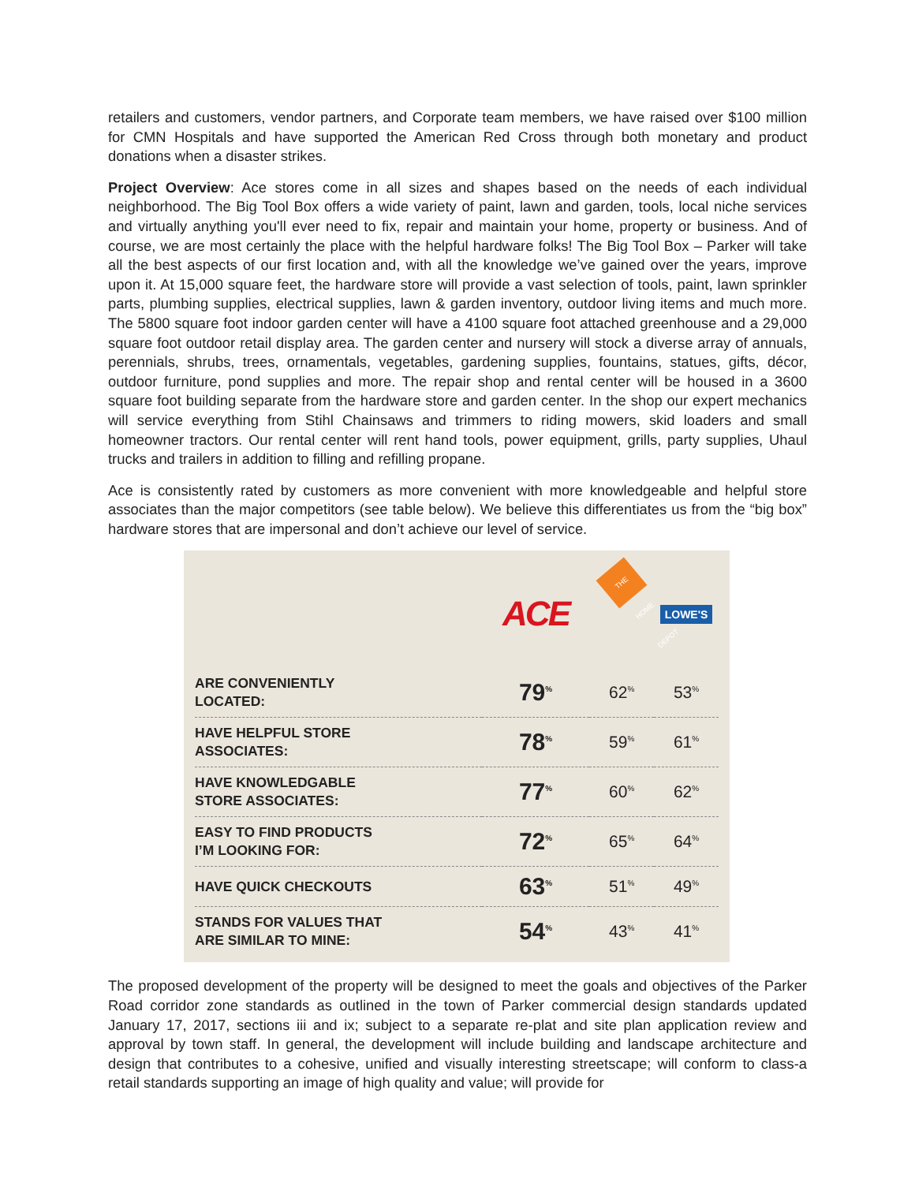retailers and customers, vendor partners, and Corporate team members, we have raised over $100 million for CMN Hospitals and have supported the American Red Cross through both monetary and product donations when a disaster strikes.
Project Overview: Ace stores come in all sizes and shapes based on the needs of each individual neighborhood. The Big Tool Box offers a wide variety of paint, lawn and garden, tools, local niche services and virtually anything you'll ever need to fix, repair and maintain your home, property or business. And of course, we are most certainly the place with the helpful hardware folks! The Big Tool Box – Parker will take all the best aspects of our first location and, with all the knowledge we’ve gained over the years, improve upon it. At 15,000 square feet, the hardware store will provide a vast selection of tools, paint, lawn sprinkler parts, plumbing supplies, electrical supplies, lawn & garden inventory, outdoor living items and much more. The 5800 square foot indoor garden center will have a 4100 square foot attached greenhouse and a 29,000 square foot outdoor retail display area. The garden center and nursery will stock a diverse array of annuals, perennials, shrubs, trees, ornamentals, vegetables, gardening supplies, fountains, statues, gifts, décor, outdoor furniture, pond supplies and more. The repair shop and rental center will be housed in a 3600 square foot building separate from the hardware store and garden center. In the shop our expert mechanics will service everything from Stihl Chainsaws and trimmers to riding mowers, skid loaders and small homeowner tractors. Our rental center will rent hand tools, power equipment, grills, party supplies, Uhaul trucks and trailers in addition to filling and refilling propane.
Ace is consistently rated by customers as more convenient with more knowledgeable and helpful store associates than the major competitors (see table below). We believe this differentiates us from the “big box” hardware stores that are impersonal and don’t achieve our level of service.
| | ACE | THE HOME DEPOT | LOWE'S |
| ARE CONVENIENTLY LOCATED: | 79<sup>%</sup> | 62<sup>%</sup> | 53<sup>%</sup> |
| HAVE HELPFUL STORE ASSOCIATES: | 78<sup>%</sup> | 59<sup>%</sup> | 61<sup>%</sup> |
| HAVE KNOWLEDGABLE STORE ASSOCIATES: | 77<sup>%</sup> | 60<sup>%</sup> | 62<sup>%</sup> |
| EASY TO FIND PRODUCTS I’M LOOKING FOR: | 72<sup>%</sup> | 65<sup>%</sup> | 64<sup>%</sup> |
| HAVE QUICK CHECKOUTS | 63<sup>%</sup> | 51<sup>%</sup> | 49<sup>%</sup> |
| STANDS FOR VALUES THAT ARE SIMILAR TO MINE: | 54<sup>%</sup> | 43<sup>%</sup> | 41<sup>%</sup> |
The proposed development of the property will be designed to meet the goals and objectives of the Parker Road corridor zone standards as outlined in the town of Parker commercial design standards updated January 17, 2017, sections iii and ix; subject to a separate re-plat and site plan application review and approval by town staff. In general, the development will include building and landscape architecture and design that contributes to a cohesive, unified and visually interesting streetscape; will conform to class-a retail standards supporting an image of high quality and value; will provide for